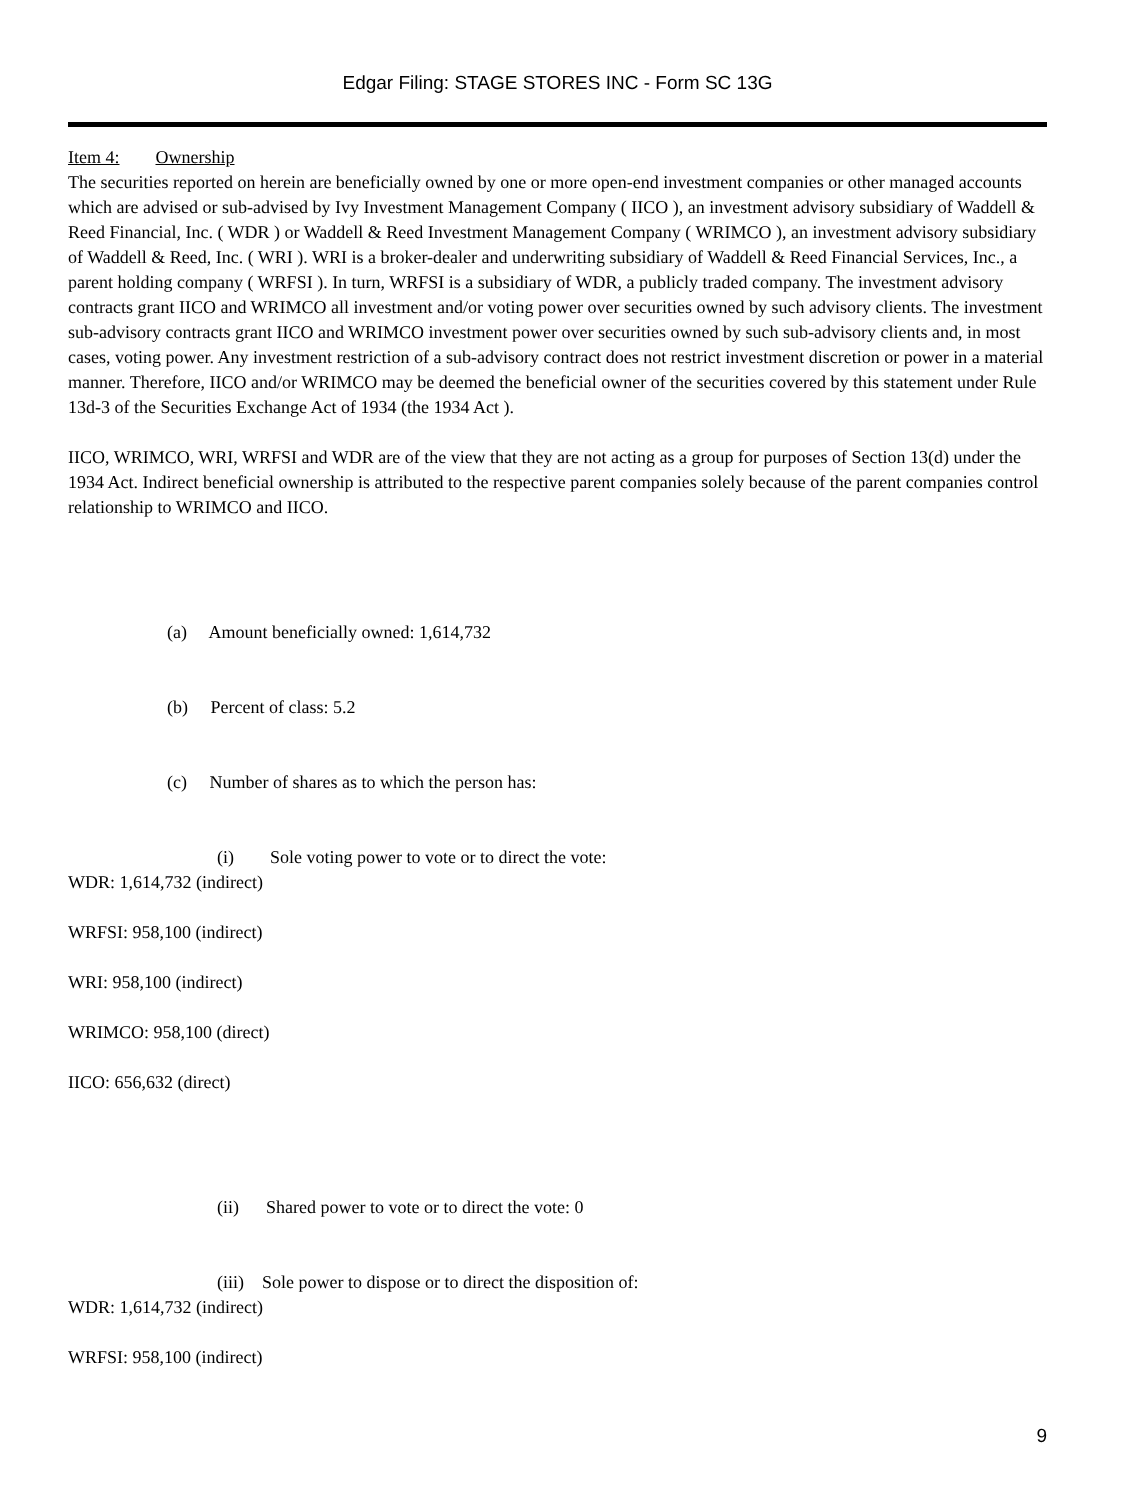Edgar Filing: STAGE STORES INC - Form SC 13G
Item 4: Ownership
The securities reported on herein are beneficially owned by one or more open-end investment companies or other managed accounts which are advised or sub-advised by Ivy Investment Management Company ( IICO ), an investment advisory subsidiary of Waddell & Reed Financial, Inc. ( WDR ) or Waddell & Reed Investment Management Company ( WRIMCO ), an investment advisory subsidiary of Waddell & Reed, Inc. ( WRI ). WRI is a broker-dealer and underwriting subsidiary of Waddell & Reed Financial Services, Inc., a parent holding company ( WRFSI ). In turn, WRFSI is a subsidiary of WDR, a publicly traded company. The investment advisory contracts grant IICO and WRIMCO all investment and/or voting power over securities owned by such advisory clients. The investment sub-advisory contracts grant IICO and WRIMCO investment power over securities owned by such sub-advisory clients and, in most cases, voting power. Any investment restriction of a sub-advisory contract does not restrict investment discretion or power in a material manner. Therefore, IICO and/or WRIMCO may be deemed the beneficial owner of the securities covered by this statement under Rule 13d-3 of the Securities Exchange Act of 1934 (the 1934 Act ).
IICO, WRIMCO, WRI, WRFSI and WDR are of the view that they are not acting as a group for purposes of Section 13(d) under the 1934 Act. Indirect beneficial ownership is attributed to the respective parent companies solely because of the parent companies control relationship to WRIMCO and IICO.
(a) Amount beneficially owned: 1,614,732
(b) Percent of class: 5.2
(c) Number of shares as to which the person has:
(i) Sole voting power to vote or to direct the vote:
WDR: 1,614,732 (indirect)
WRFSI: 958,100 (indirect)
WRI: 958,100 (indirect)
WRIMCO: 958,100 (direct)
IICO: 656,632 (direct)
(ii) Shared power to vote or to direct the vote: 0
(iii) Sole power to dispose or to direct the disposition of:
WDR: 1,614,732 (indirect)
WRFSI: 958,100 (indirect)
9